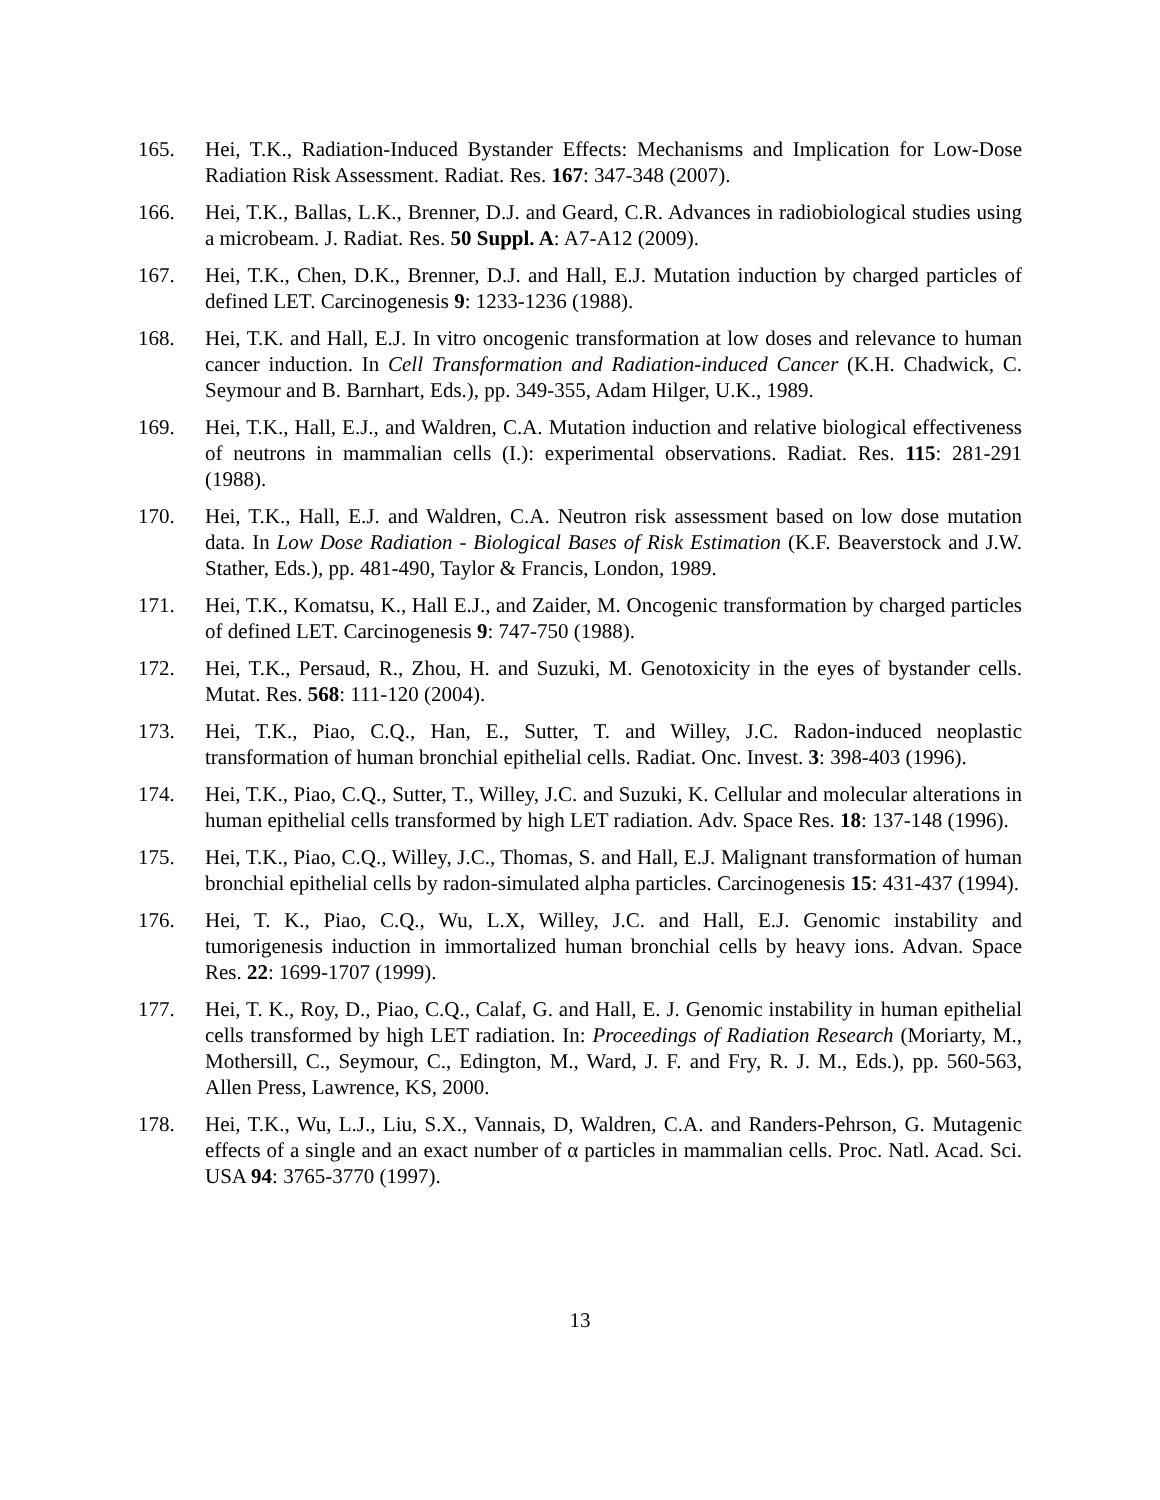165. Hei, T.K., Radiation-Induced Bystander Effects: Mechanisms and Implication for Low-Dose Radiation Risk Assessment. Radiat. Res. 167: 347-348 (2007).
166. Hei, T.K., Ballas, L.K., Brenner, D.J. and Geard, C.R. Advances in radiobiological studies using a microbeam. J. Radiat. Res. 50 Suppl. A: A7-A12 (2009).
167. Hei, T.K., Chen, D.K., Brenner, D.J. and Hall, E.J. Mutation induction by charged particles of defined LET. Carcinogenesis 9: 1233-1236 (1988).
168. Hei, T.K. and Hall, E.J. In vitro oncogenic transformation at low doses and relevance to human cancer induction. In Cell Transformation and Radiation-induced Cancer (K.H. Chadwick, C. Seymour and B. Barnhart, Eds.), pp. 349-355, Adam Hilger, U.K., 1989.
169. Hei, T.K., Hall, E.J., and Waldren, C.A. Mutation induction and relative biological effectiveness of neutrons in mammalian cells (I.): experimental observations. Radiat. Res. 115: 281-291 (1988).
170. Hei, T.K., Hall, E.J. and Waldren, C.A. Neutron risk assessment based on low dose mutation data. In Low Dose Radiation - Biological Bases of Risk Estimation (K.F. Beaverstock and J.W. Stather, Eds.), pp. 481-490, Taylor & Francis, London, 1989.
171. Hei, T.K., Komatsu, K., Hall E.J., and Zaider, M. Oncogenic transformation by charged particles of defined LET. Carcinogenesis 9: 747-750 (1988).
172. Hei, T.K., Persaud, R., Zhou, H. and Suzuki, M. Genotoxicity in the eyes of bystander cells. Mutat. Res. 568: 111-120 (2004).
173. Hei, T.K., Piao, C.Q., Han, E., Sutter, T. and Willey, J.C. Radon-induced neoplastic transformation of human bronchial epithelial cells. Radiat. Onc. Invest. 3: 398-403 (1996).
174. Hei, T.K., Piao, C.Q., Sutter, T., Willey, J.C. and Suzuki, K. Cellular and molecular alterations in human epithelial cells transformed by high LET radiation. Adv. Space Res. 18: 137-148 (1996).
175. Hei, T.K., Piao, C.Q., Willey, J.C., Thomas, S. and Hall, E.J. Malignant transformation of human bronchial epithelial cells by radon-simulated alpha particles. Carcinogenesis 15: 431-437 (1994).
176. Hei, T. K., Piao, C.Q., Wu, L.X, Willey, J.C. and Hall, E.J. Genomic instability and tumorigenesis induction in immortalized human bronchial cells by heavy ions. Advan. Space Res. 22: 1699-1707 (1999).
177. Hei, T. K., Roy, D., Piao, C.Q., Calaf, G. and Hall, E. J. Genomic instability in human epithelial cells transformed by high LET radiation. In: Proceedings of Radiation Research (Moriarty, M., Mothersill, C., Seymour, C., Edington, M., Ward, J. F. and Fry, R. J. M., Eds.), pp. 560-563, Allen Press, Lawrence, KS, 2000.
178. Hei, T.K., Wu, L.J., Liu, S.X., Vannais, D, Waldren, C.A. and Randers-Pehrson, G. Mutagenic effects of a single and an exact number of α particles in mammalian cells. Proc. Natl. Acad. Sci. USA 94: 3765-3770 (1997).
13